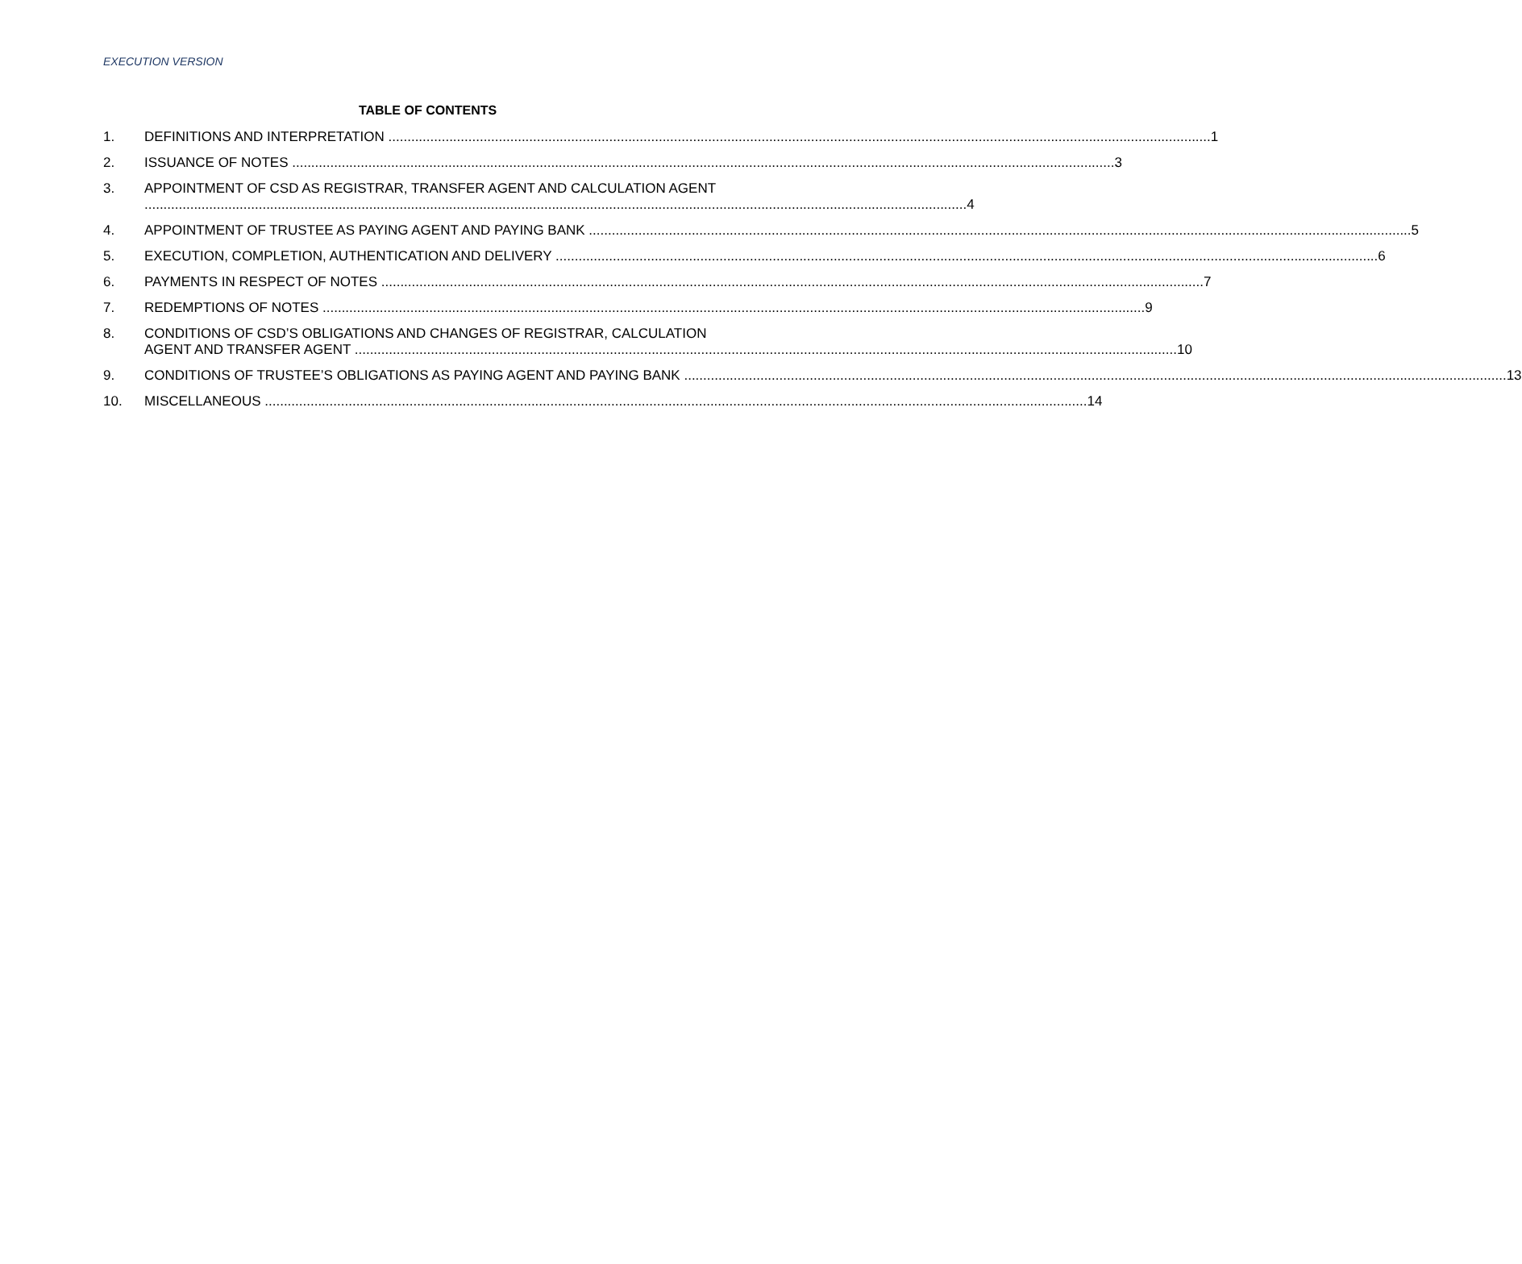EXECUTION VERSION
TABLE OF CONTENTS
1. DEFINITIONS AND INTERPRETATION 1
2. ISSUANCE OF NOTES 3
3. APPOINTMENT OF CSD AS REGISTRAR, TRANSFER AGENT AND CALCULATION AGENT
4
4. APPOINTMENT OF TRUSTEE AS PAYING AGENT AND PAYING BANK 5
5. EXECUTION, COMPLETION, AUTHENTICATION AND DELIVERY 6
6. PAYMENTS IN RESPECT OF NOTES 7
7. REDEMPTIONS OF NOTES 9
8. CONDITIONS OF CSD’S OBLIGATIONS AND CHANGES OF REGISTRAR, CALCULATION
AGENT AND TRANSFER AGENT 10
9. CONDITIONS OF TRUSTEE’S OBLIGATIONS AS PAYING AGENT AND PAYING BANK 13
10. MISCELLANEOUS 14